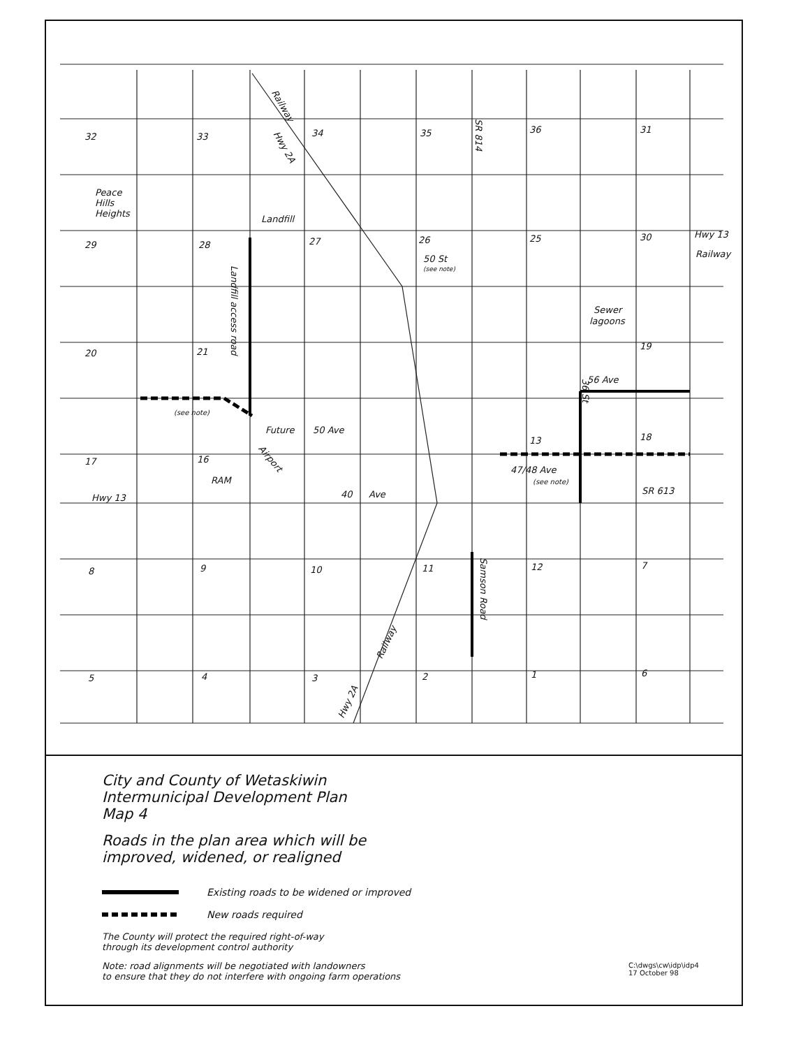32
33
34
35
36
31
Peace
Hills
Heights
Landfill
29
28
27
26
25
30
Hwy 13
Railway
50 St
(see note)
Sewer
lagoons
20
21
19
56 Ave
(see note)
Future
50 Ave
13
18
17
16
RAM
47/48 Ave
(see note)
Hwy 13
40
Ave
SR 613
8
9
10
11
12
7
5
4
3
2
1
6
Railway
Hwy 2A
SR 814
Landfill access road
36 St
Samson Road
Airport
Railway
Hwy 2A
City and County of Wetaskiwin
Intermunicipal Development Plan
Map 4
Roads in the plan area which will be
improved, widened, or realigned
Existing roads to be widened or improved
New roads required
The County will protect the required right-of-way
through its development control authority
Note: road alignments will be negotiated with landowners
to ensure that they do not interfere with ongoing farm operations
C:\dwgs\cw\idp\idp4
17 October 98